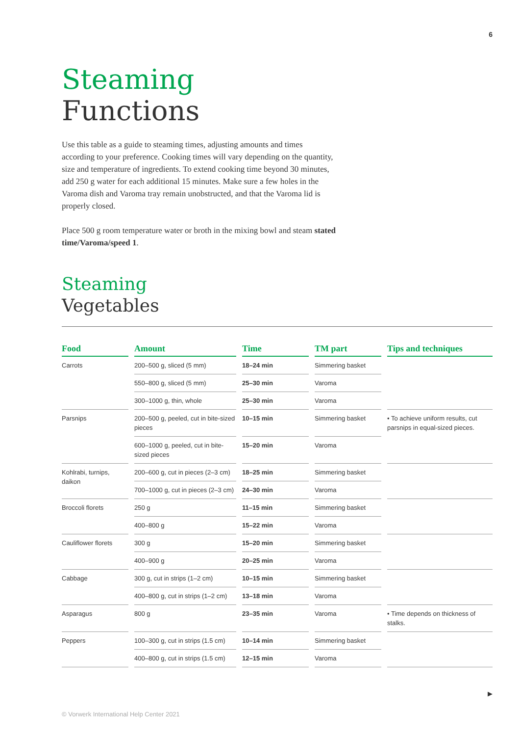6
Steaming
Functions
Use this table as a guide to steaming times, adjusting amounts and times according to your preference. Cooking times will vary depending on the quantity, size and temperature of ingredients. To extend cooking time beyond 30 minutes, add 250 g water for each additional 15 minutes. Make sure a few holes in the Varoma dish and Varoma tray remain unobstructed, and that the Varoma lid is properly closed.
Place 500 g room temperature water or broth in the mixing bowl and steam stated time/Varoma/speed 1.
Steaming
Vegetables
| Food | Amount | Time | TM part | Tips and techniques |
| --- | --- | --- | --- | --- |
| Carrots | 200–500 g, sliced (5 mm) | 18–24 min | Simmering basket | |
| | 550–800 g, sliced (5 mm) | 25–30 min | Varoma | |
| | 300–1000 g, thin, whole | 25–30 min | Varoma | |
| Parsnips | 200–500 g, peeled, cut in bite-sized pieces | 10–15 min | Simmering basket | • To achieve uniform results, cut parsnips in equal-sized pieces. |
| | 600–1000 g, peeled, cut in bite-sized pieces | 15–20 min | Varoma | |
| Kohlrabi, turnips, daikon | 200–600 g, cut in pieces (2–3 cm) | 18–25 min | Simmering basket | |
| | 700–1000 g, cut in pieces (2–3 cm) | 24–30 min | Varoma | |
| Broccoli florets | 250 g | 11–15 min | Simmering basket | |
| | 400–800 g | 15–22 min | Varoma | |
| Cauliflower florets | 300 g | 15–20 min | Simmering basket | |
| | 400–900 g | 20–25 min | Varoma | |
| Cabbage | 300 g, cut in strips (1–2 cm) | 10–15 min | Simmering basket | |
| | 400–800 g, cut in strips (1–2 cm) | 13–18 min | Varoma | |
| Asparagus | 800 g | 23–35 min | Varoma | • Time depends on thickness of stalks. |
| Peppers | 100–300 g, cut in strips (1.5 cm) | 10–14 min | Simmering basket | |
| | 400–800 g, cut in strips (1.5 cm) | 12–15 min | Varoma | |
▶
© Vorwerk International Help Center 2021